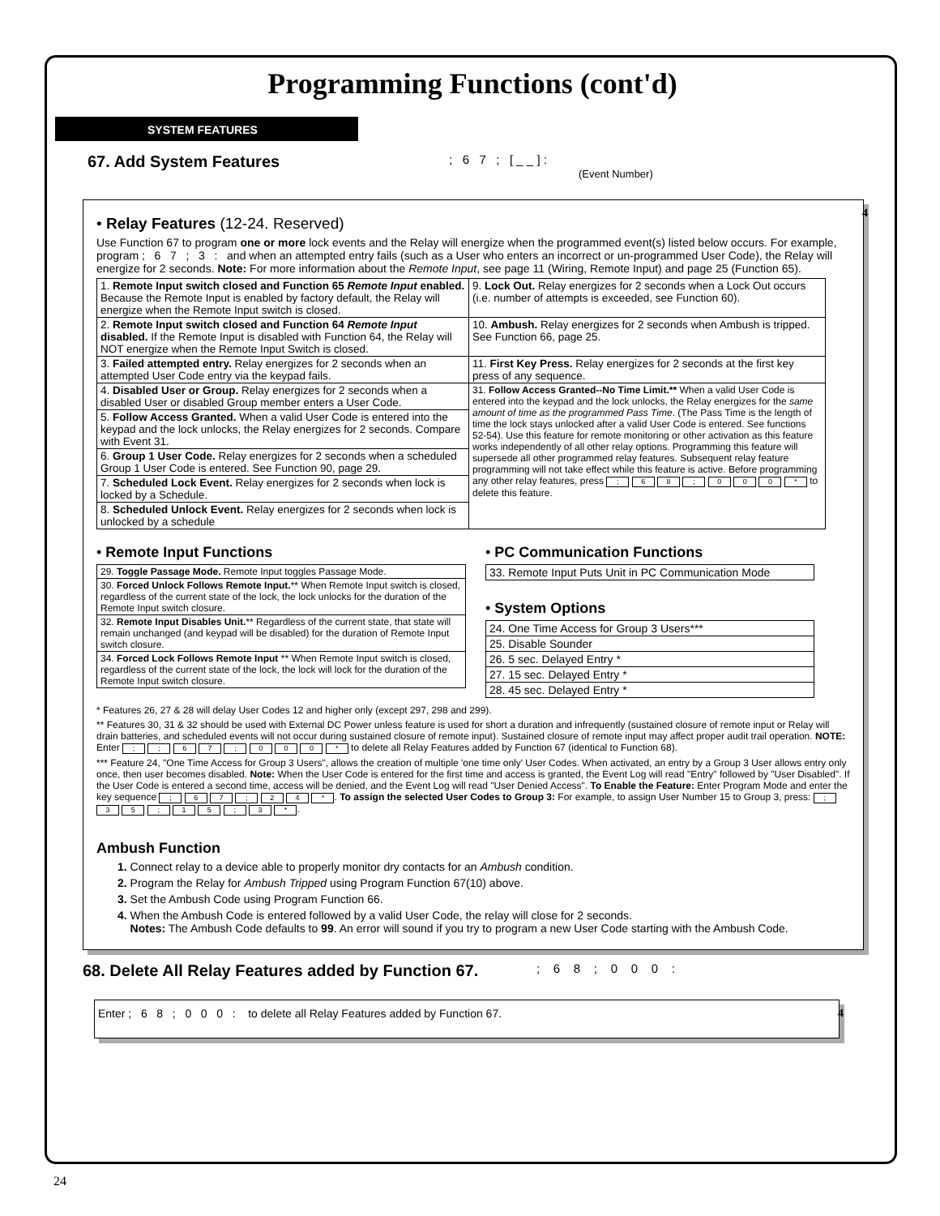Programming Functions (cont'd)
SYSTEM FEATURES
67. Add System Features
; 6 7 ; [ _ _ ] :
(Event Number)
4
• Relay Features (12-24. Reserved)
Use Function 67 to program one or more lock events and the Relay will energize when the programmed event(s) listed below occurs. For example, program ; 6 7 ; 3 : and when an attempted entry fails (such as a User who enters an incorrect or un-programmed User Code), the Relay will energize for 2 seconds. Note: For more information about the Remote Input, see page 11 (Wiring, Remote Input) and page 25 (Function 65).
| 1. Remote Input switch closed and Function 65 Remote Input enabled. Because the Remote Input is enabled by factory default, the Relay will energize when the Remote Input switch is closed. | 9. Lock Out. Relay energizes for 2 seconds when a Lock Out occurs (i.e. number of attempts is exceeded, see Function 60). |
| 2. Remote Input switch closed and Function 64 Remote Input disabled. If the Remote Input is disabled with Function 64, the Relay will NOT energize when the Remote Input Switch is closed. | 10. Ambush. Relay energizes for 2 seconds when Ambush is tripped. See Function 66, page 25. |
| 3. Failed attempted entry. Relay energizes for 2 seconds when an attempted User Code entry via the keypad fails. | 11. First Key Press. Relay energizes for 2 seconds at the first key press of any sequence. |
| 4. Disabled User or Group. Relay energizes for 2 seconds when a disabled User or disabled Group member enters a User Code. | 31. Follow Access Granted--No Time Limit.** When a valid User Code is entered into the keypad and the lock unlocks, the Relay energizes for the same amount of time as the programmed Pass Time . (The Pass Time is the length of time the lock stays unlocked after a valid User Code is entered. See functions 52-54). Use this feature for remote monitoring or other activation as this feature works independently of all other relay options. Programming this feature will supersede all other programmed relay features. Subsequent relay feature programming will not take effect while this feature is active. Before programming any other relay features, press ; 6 8 ; 0 0 0 * to delete this feature. |
| 5. Follow Access Granted. When a valid User Code is entered into the keypad and the lock unlocks, the Relay energizes for 2 seconds. Compare with Event 31. | |
| 6. Group 1 User Code. Relay energizes for 2 seconds when a scheduled Group 1 User Code is entered. See Function 90, page 29. | |
| 7. Scheduled Lock Event. Relay energizes for 2 seconds when lock is locked by a Schedule. | |
| 8. Scheduled Unlock Event. Relay energizes for 2 seconds when lock is unlocked by a schedule | |
• Remote Input Functions
| 29. Toggle Passage Mode. Remote Input toggles Passage Mode. |
| 30. Forced Unlock Follows Remote Input. ** When Remote Input switch is closed, regardless of the current state of the lock, the lock unlocks for the duration of the Remote Input switch closure. |
| 32. Remote Input Disables Unit. ** Regardless of the current state, that state will remain unchanged (and keypad will be disabled) for the duration of Remote Input switch closure. |
| 34. Forced Lock Follows Remote Input ** When Remote Input switch is closed, regardless of the current state of the lock, the lock will lock for the duration of the Remote Input switch closure. |
• PC Communication Functions
| 33. Remote Input Puts Unit in PC Communication Mode |
• System Options
| 24. One Time Access for Group 3 Users*** |
| 25. Disable Sounder |
| 26. 5 sec. Delayed Entry * |
| 27. 15 sec. Delayed Entry * |
| 28. 45 sec. Delayed Entry * |
* Features 26, 27 & 28 will delay User Codes 12 and higher only (except 297, 298 and 299).
** Features 30, 31 & 32 should be used with External DC Power unless feature is used for short a duration and infrequently (sustained closure of remote input or Relay will drain batteries, and scheduled events will not occur during sustained closure of remote input). Sustained closure of remote input may affect proper audit trail operation. NOTE: Enter ; ; 6 7 ; 0 0 0 * to delete all Relay Features added by Function 67 (identical to Function 68).
*** Feature 24, "One Time Access for Group 3 Users", allows the creation of multiple 'one time only' User Codes. When activated, an entry by a Group 3 User allows entry only once, then user becomes disabled. Note: When the User Code is entered for the first time and access is granted, the Event Log will read "Entry" followed by "User Disabled". If the User Code is entered a second time, access will be denied, and the Event Log will read "User Denied Access". To Enable the Feature: Enter Program Mode and enter the key sequence ; 6 7 ; 2 4 *. To assign the selected User Codes to Group 3: For example, to assign User Number 15 to Group 3, press: ; 3 5 ; 1 5 ; 3 *.
Ambush Function
1. Connect relay to a device able to properly monitor dry contacts for an Ambush condition.
2. Program the Relay for Ambush Tripped using Program Function 67(10) above.
3. Set the Ambush Code using Program Function 66.
4. When the Ambush Code is entered followed by a valid User Code, the relay will close for 2 seconds.
Notes: The Ambush Code defaults to 99. An error will sound if you try to program a new User Code starting with the Ambush Code.
68. Delete All Relay Features added by Function 67.
; 6 8 ; 0 0 0 :
4 Enter ; 6 8 ; 0 0 0 : to delete all Relay Features added by Function 67.
24